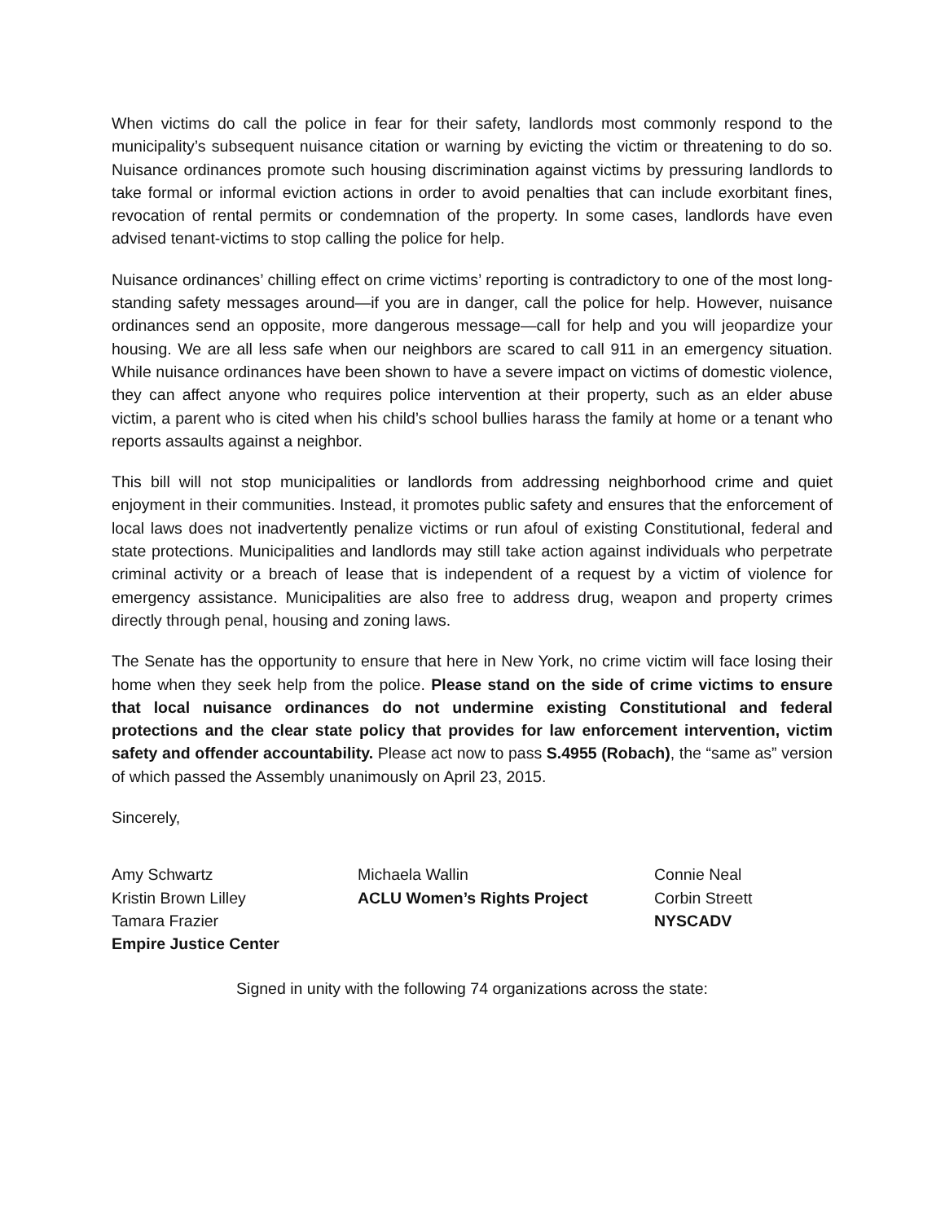When victims do call the police in fear for their safety, landlords most commonly respond to the municipality’s subsequent nuisance citation or warning by evicting the victim or threatening to do so. Nuisance ordinances promote such housing discrimination against victims by pressuring landlords to take formal or informal eviction actions in order to avoid penalties that can include exorbitant fines, revocation of rental permits or condemnation of the property. In some cases, landlords have even advised tenant-victims to stop calling the police for help.
Nuisance ordinances’ chilling effect on crime victims’ reporting is contradictory to one of the most long-standing safety messages around—if you are in danger, call the police for help. However, nuisance ordinances send an opposite, more dangerous message—call for help and you will jeopardize your housing. We are all less safe when our neighbors are scared to call 911 in an emergency situation. While nuisance ordinances have been shown to have a severe impact on victims of domestic violence, they can affect anyone who requires police intervention at their property, such as an elder abuse victim, a parent who is cited when his child’s school bullies harass the family at home or a tenant who reports assaults against a neighbor.
This bill will not stop municipalities or landlords from addressing neighborhood crime and quiet enjoyment in their communities. Instead, it promotes public safety and ensures that the enforcement of local laws does not inadvertently penalize victims or run afoul of existing Constitutional, federal and state protections. Municipalities and landlords may still take action against individuals who perpetrate criminal activity or a breach of lease that is independent of a request by a victim of violence for emergency assistance. Municipalities are also free to address drug, weapon and property crimes directly through penal, housing and zoning laws.
The Senate has the opportunity to ensure that here in New York, no crime victim will face losing their home when they seek help from the police. Please stand on the side of crime victims to ensure that local nuisance ordinances do not undermine existing Constitutional and federal protections and the clear state policy that provides for law enforcement intervention, victim safety and offender accountability. Please act now to pass S.4955 (Robach), the “same as” version of which passed the Assembly unanimously on April 23, 2015.
Sincerely,
Amy Schwartz
Kristin Brown Lilley
Tamara Frazier
Empire Justice Center
Michaela Wallin
ACLU Women’s Rights Project
Connie Neal
Corbin Streett
NYSCADV
Signed in unity with the following 74 organizations across the state: